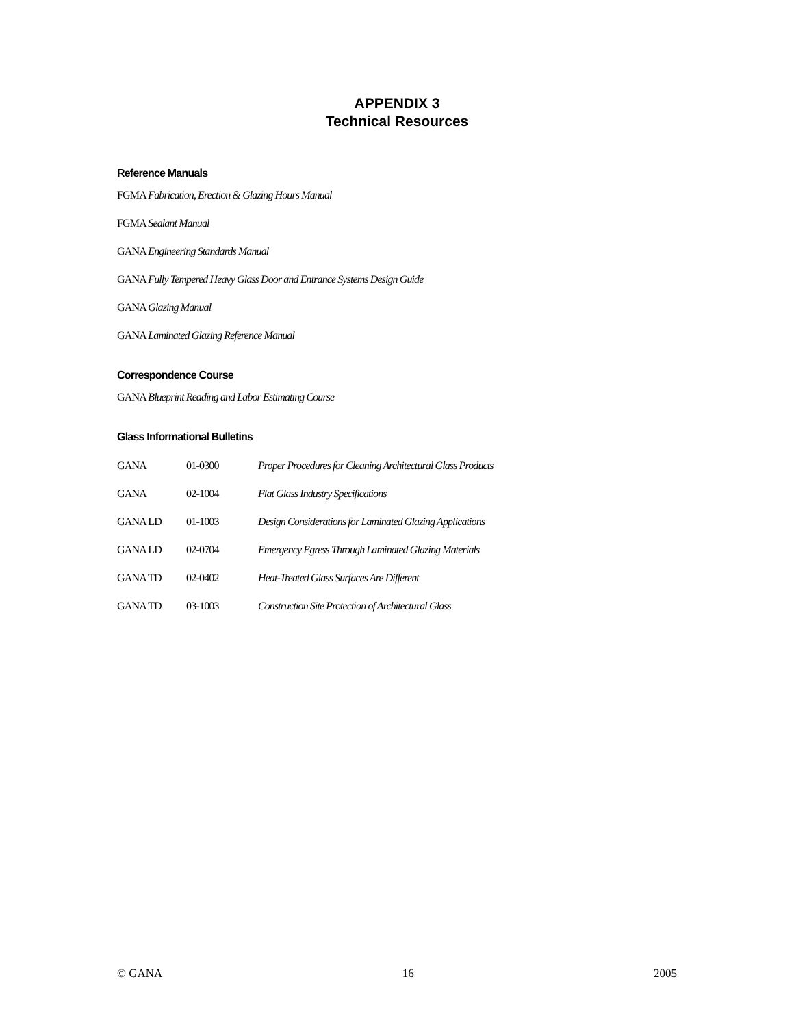APPENDIX 3
Technical Resources
Reference Manuals
FGMA Fabrication, Erection & Glazing Hours Manual
FGMA Sealant Manual
GANA Engineering Standards Manual
GANA Fully Tempered Heavy Glass Door and Entrance Systems Design Guide
GANA Glazing Manual
GANA Laminated Glazing Reference Manual
Correspondence Course
GANA Blueprint Reading and Labor Estimating Course
Glass Informational Bulletins
| GANA | 01-0300 | Proper Procedures for Cleaning Architectural Glass Products |
| GANA | 02-1004 | Flat Glass Industry Specifications |
| GANA LD | 01-1003 | Design Considerations for Laminated Glazing Applications |
| GANA LD | 02-0704 | Emergency Egress Through Laminated Glazing Materials |
| GANA TD | 02-0402 | Heat-Treated Glass Surfaces Are Different |
| GANA TD | 03-1003 | Construction Site Protection of Architectural Glass |
© GANA 16 2005